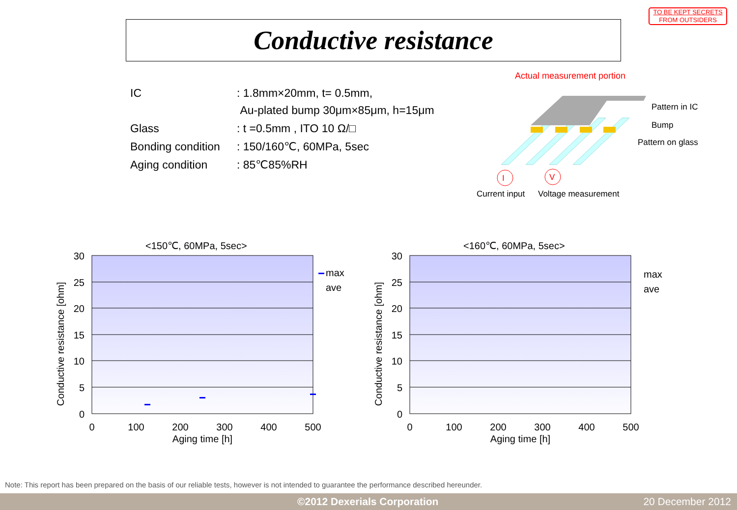TO BE KEPT SECRETS
FROM OUTSIDERS
Conductive resistance
| IC | : 1.8mm×20mm, t= 0.5mm, Au-plated bump 30μm×85μm, h=15μm |
| Glass | : t =0.5mm , ITO 10 Ω/□ |
| Bonding condition | : 150/160℃, 60MPa, 5sec |
| Aging condition | : 85℃85%RH |
Actual measurement portion
Pattern in IC
Bump
Pattern on glass
I
V
Current input
Voltage measurement
<150℃, 60MPa, 5sec>
30
25
20
15
10
5
0
0
100
200
300
400
500
Aging time [h]
Conductive resistance [ohm]
max
ave
<160℃, 60MPa, 5sec>
30
25
20
15
10
5
0
0
100
200
300
400
500
Aging time [h]
Conductive resistance [ohm]
max
ave
Note: This report has been prepared on the basis of our reliable tests, however is not intended to guarantee the performance described hereunder.
©2012 Dexerials Corporation 20 December 2012